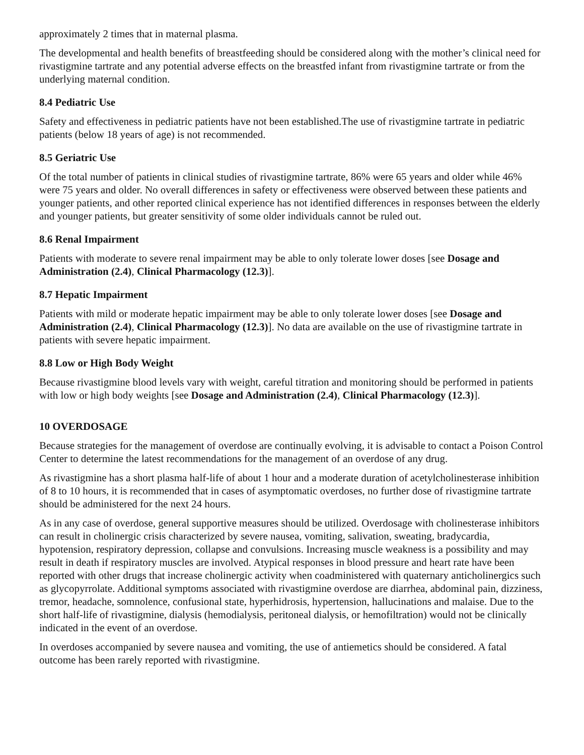approximately 2 times that in maternal plasma.
The developmental and health benefits of breastfeeding should be considered along with the mother’s clinical need for rivastigmine tartrate and any potential adverse effects on the breastfed infant from rivastigmine tartrate or from the underlying maternal condition.
8.4 Pediatric Use
Safety and effectiveness in pediatric patients have not been established.The use of rivastigmine tartrate in pediatric patients (below 18 years of age) is not recommended.
8.5 Geriatric Use
Of the total number of patients in clinical studies of rivastigmine tartrate, 86% were 65 years and older while 46% were 75 years and older. No overall differences in safety or effectiveness were observed between these patients and younger patients, and other reported clinical experience has not identified differences in responses between the elderly and younger patients, but greater sensitivity of some older individuals cannot be ruled out.
8.6 Renal Impairment
Patients with moderate to severe renal impairment may be able to only tolerate lower doses [see Dosage and Administration (2.4), Clinical Pharmacology (12.3)].
8.7 Hepatic Impairment
Patients with mild or moderate hepatic impairment may be able to only tolerate lower doses [see Dosage and Administration (2.4), Clinical Pharmacology (12.3)]. No data are available on the use of rivastigmine tartrate in patients with severe hepatic impairment.
8.8 Low or High Body Weight
Because rivastigmine blood levels vary with weight, careful titration and monitoring should be performed in patients with low or high body weights [see Dosage and Administration (2.4), Clinical Pharmacology (12.3)].
10 OVERDOSAGE
Because strategies for the management of overdose are continually evolving, it is advisable to contact a Poison Control Center to determine the latest recommendations for the management of an overdose of any drug.
As rivastigmine has a short plasma half-life of about 1 hour and a moderate duration of acetylcholinesterase inhibition of 8 to 10 hours, it is recommended that in cases of asymptomatic overdoses, no further dose of rivastigmine tartrate should be administered for the next 24 hours.
As in any case of overdose, general supportive measures should be utilized. Overdosage with cholinesterase inhibitors can result in cholinergic crisis characterized by severe nausea, vomiting, salivation, sweating, bradycardia, hypotension, respiratory depression, collapse and convulsions. Increasing muscle weakness is a possibility and may result in death if respiratory muscles are involved. Atypical responses in blood pressure and heart rate have been reported with other drugs that increase cholinergic activity when coadministered with quaternary anticholinergics such as glycopyrrolate. Additional symptoms associated with rivastigmine overdose are diarrhea, abdominal pain, dizziness, tremor, headache, somnolence, confusional state, hyperhidrosis, hypertension, hallucinations and malaise. Due to the short half-life of rivastigmine, dialysis (hemodialysis, peritoneal dialysis, or hemofiltration) would not be clinically indicated in the event of an overdose.
In overdoses accompanied by severe nausea and vomiting, the use of antiemetics should be considered. A fatal outcome has been rarely reported with rivastigmine.